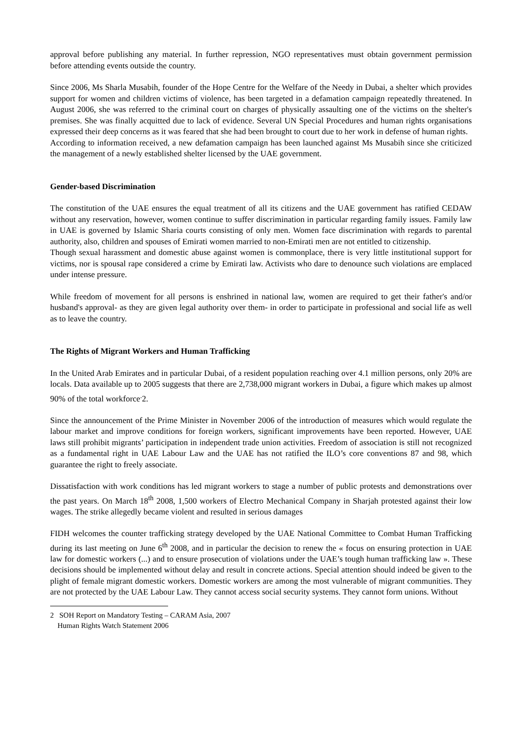approval before publishing any material. In further repression, NGO representatives must obtain government permission before attending events outside the country.
Since 2006, Ms Sharla Musabih, founder of the Hope Centre for the Welfare of the Needy in Dubai, a shelter which provides support for women and children victims of violence, has been targeted in a defamation campaign repeatedly threatened. In August 2006, she was referred to the criminal court on charges of physically assaulting one of the victims on the shelter's premises. She was finally acquitted due to lack of evidence. Several UN Special Procedures and human rights organisations expressed their deep concerns as it was feared that she had been brought to court due to her work in defense of human rights.
According to information received, a new defamation campaign has been launched against Ms Musabih since she criticized the management of a newly established shelter licensed by the UAE government.
Gender-based Discrimination
The constitution of the UAE ensures the equal treatment of all its citizens and the UAE government has ratified CEDAW without any reservation, however, women continue to suffer discrimination in particular regarding family issues. Family law in UAE is governed by Islamic Sharia courts consisting of only men. Women face discrimination with regards to parental authority, also, children and spouses of Emirati women married to non-Emirati men are not entitled to citizenship.
Though sexual harassment and domestic abuse against women is commonplace, there is very little institutional support for victims, nor is spousal rape considered a crime by Emirati law. Activists who dare to denounce such violations are emplaced under intense pressure.
While freedom of movement for all persons is enshrined in national law, women are required to get their father's and/or husband's approval- as they are given legal authority over them- in order to participate in professional and social life as well as to leave the country.
The Rights of Migrant Workers and Human Trafficking
In the United Arab Emirates and in particular Dubai, of a resident population reaching over 4.1 million persons, only 20% are locals. Data available up to 2005 suggests that there are 2,738,000 migrant workers in Dubai, a figure which makes up almost 90% of the total workforce<sup>.</sup>2.
Since the announcement of the Prime Minister in November 2006 of the introduction of measures which would regulate the labour market and improve conditions for foreign workers, significant improvements have been reported. However, UAE laws still prohibit migrants’ participation in independent trade union activities. Freedom of association is still not recognized as a fundamental right in UAE Labour Law and the UAE has not ratified the ILO’s core conventions 87 and 98, which guarantee the right to freely associate.
Dissatisfaction with work conditions has led migrant workers to stage a number of public protests and demonstrations over the past years. On March 18<sup>th</sup> 2008, 1,500 workers of Electro Mechanical Company in Sharjah protested against their low wages. The strike allegedly became violent and resulted in serious damages
FIDH welcomes the counter trafficking strategy developed by the UAE National Committee to Combat Human Trafficking during its last meeting on June 6<sup>th</sup> 2008, and in particular the decision to renew the « focus on ensuring protection in UAE law for domestic workers (...) and to ensure prosecution of violations under the UAE’s tough human trafficking law ». These decisions should be implemented without delay and result in concrete actions. Special attention should indeed be given to the plight of female migrant domestic workers. Domestic workers are among the most vulnerable of migrant communities. They are not protected by the UAE Labour Law. They cannot access social security systems. They cannot form unions. Without
2 SOH Report on Mandatory Testing – CARAM Asia, 2007
Human Rights Watch Statement 2006